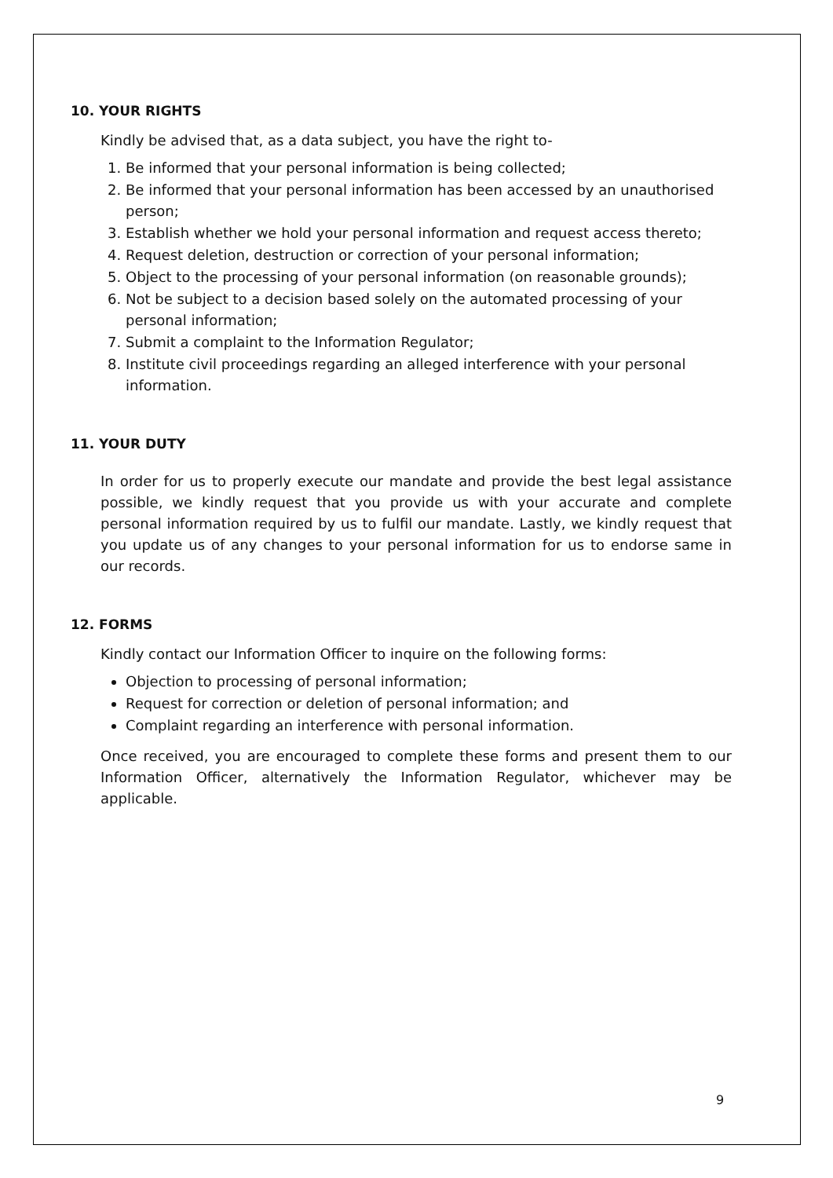10. YOUR RIGHTS
Kindly be advised that, as a data subject, you have the right to-
1. Be informed that your personal information is being collected;
2. Be informed that your personal information has been accessed by an unauthorised person;
3. Establish whether we hold your personal information and request access thereto;
4. Request deletion, destruction or correction of your personal information;
5. Object to the processing of your personal information (on reasonable grounds);
6. Not be subject to a decision based solely on the automated processing of your personal information;
7. Submit a complaint to the Information Regulator;
8. Institute civil proceedings regarding an alleged interference with your personal information.
11. YOUR DUTY
In order for us to properly execute our mandate and provide the best legal assistance possible, we kindly request that you provide us with your accurate and complete personal information required by us to fulfil our mandate. Lastly, we kindly request that you update us of any changes to your personal information for us to endorse same in our records.
12. FORMS
Kindly contact our Information Officer to inquire on the following forms:
Objection to processing of personal information;
Request for correction or deletion of personal information; and
Complaint regarding an interference with personal information.
Once received, you are encouraged to complete these forms and present them to our Information Officer, alternatively the Information Regulator, whichever may be applicable.
9